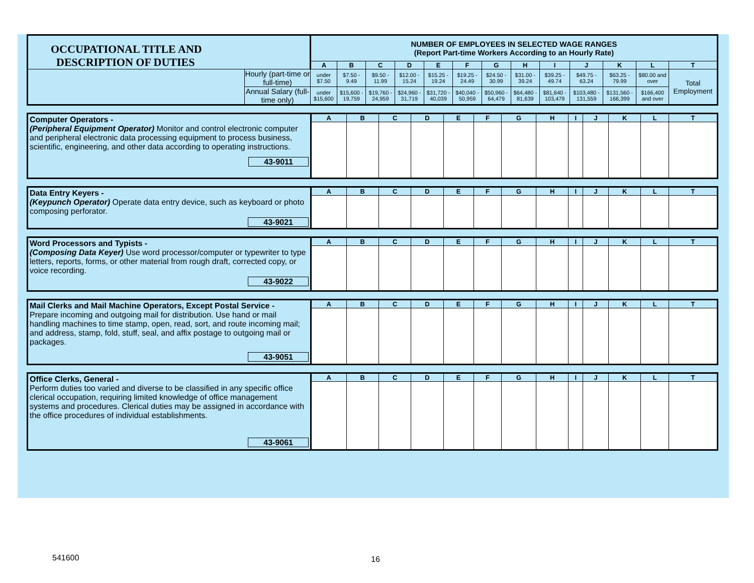| OCCUPATIONAL TITLE AND DESCRIPTION OF DUTIES | | NUMBER OF EMPLOYEES IN SELECTED WAGE RANGES (Report Part-time Workers According to an Hourly Rate) | | | | | | | | | | | | |
| | | A | B | C | D | E | F | G | H | I | J | K | L | T |
| | Hourly (part-time or full-time) | under $7.50 | $7.50 - 9.49 | $9.50 - 11.99 | $12.00 - 15.24 | $15.25 - 19.24 | $19.25 - 24.49 | $24.50 - 30.99 | $31.00 - 39.24 | $39.25 - 49.74 | $49.75 - 63.24 | $63.25 - 79.99 | $80.00 and over | Total Employment |
| | Annual Salary (full-time only) | under $15,600 | $15,600 - 19,759 | $19,760 - 24,959 | $24,960 - 31,719 | $31,720 - 40,039 | $40,040 - 50,959 | $50,960 - 64,479 | $64,480 - 81,639 | $81,640 - 103,479 | $103,480 - 131,559 | $131,560 - 166,399 | $166,400 and over | |
| Computer Operators - (Peripheral Equipment Operator) Monitor and control electronic computer and peripheral electronic data processing equipment to process business, scientific, engineering, and other data according to operating instructions. 43-9011 | A | B | C | D | E | F | G | H | I | J | K | L | T |
| Data Entry Keyers - (Keypunch Operator) Operate data entry device, such as keyboard or photo composing perforator. 43-9021 | A | B | C | D | E | F | G | H | I | J | K | L | T |
| Word Processors and Typists - (Composing Data Keyer) Use word processor/computer or typewriter to type letters, reports, forms, or other material from rough draft, corrected copy, or voice recording. 43-9022 | A | B | C | D | E | F | G | H | I | J | K | L | T |
| Mail Clerks and Mail Machine Operators, Except Postal Service - Prepare incoming and outgoing mail for distribution. Use hand or mail handling machines to time stamp, open, read, sort, and route incoming mail; and address, stamp, fold, stuff, seal, and affix postage to outgoing mail or packages. 43-9051 | A | B | C | D | E | F | G | H | I | J | K | L | T |
| Office Clerks, General - Perform duties too varied and diverse to be classified in any specific office clerical occupation, requiring limited knowledge of office management systems and procedures. Clerical duties may be assigned in accordance with the office procedures of individual establishments. 43-9061 | A | B | C | D | E | F | G | H | I | J | K | L | T |
541600 16